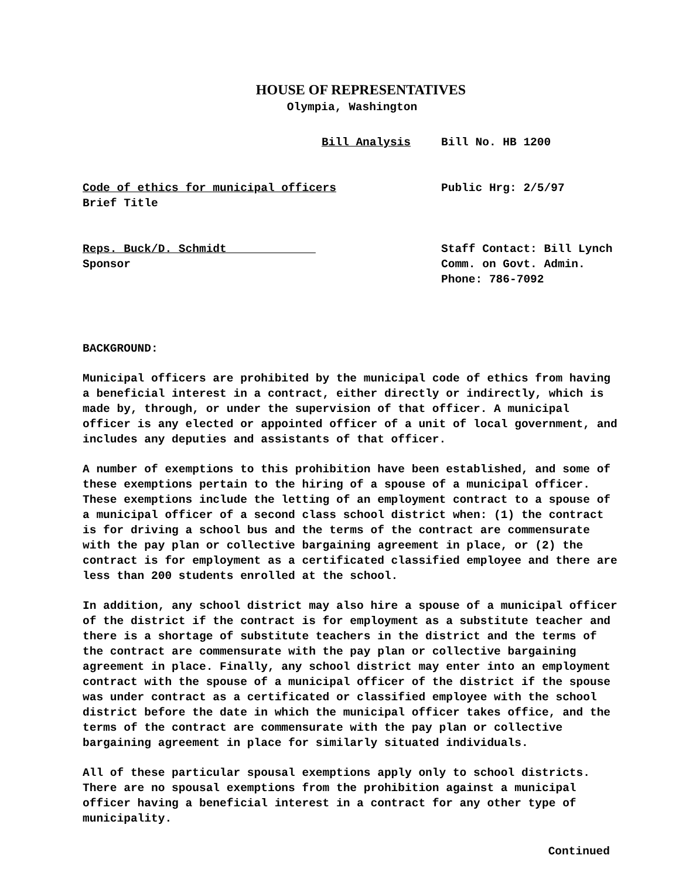HOUSE OF REPRESENTATIVES
Olympia, Washington
Bill Analysis Bill No. HB 1200
Code of ethics for municipal officers
Brief Title
Public Hrg: 2/5/97
Reps. Buck/D. Schmidt
Sponsor
Staff Contact: Bill Lynch
Comm. on Govt. Admin.
Phone: 786-7092
BACKGROUND:
Municipal officers are prohibited by the municipal code of ethics from having a beneficial interest in a contract, either directly or indirectly, which is made by, through, or under the supervision of that officer. A municipal officer is any elected or appointed officer of a unit of local government, and includes any deputies and assistants of that officer.
A number of exemptions to this prohibition have been established, and some of these exemptions pertain to the hiring of a spouse of a municipal officer. These exemptions include the letting of an employment contract to a spouse of a municipal officer of a second class school district when: (1) the contract is for driving a school bus and the terms of the contract are commensurate with the pay plan or collective bargaining agreement in place, or (2) the contract is for employment as a certificated classified employee and there are less than 200 students enrolled at the school.
In addition, any school district may also hire a spouse of a municipal officer of the district if the contract is for employment as a substitute teacher and there is a shortage of substitute teachers in the district and the terms of the contract are commensurate with the pay plan or collective bargaining agreement in place. Finally, any school district may enter into an employment contract with the spouse of a municipal officer of the district if the spouse was under contract as a certificated or classified employee with the school district before the date in which the municipal officer takes office, and the terms of the contract are commensurate with the pay plan or collective bargaining agreement in place for similarly situated individuals.
All of these particular spousal exemptions apply only to school districts. There are no spousal exemptions from the prohibition against a municipal officer having a beneficial interest in a contract for any other type of municipality.
Continued